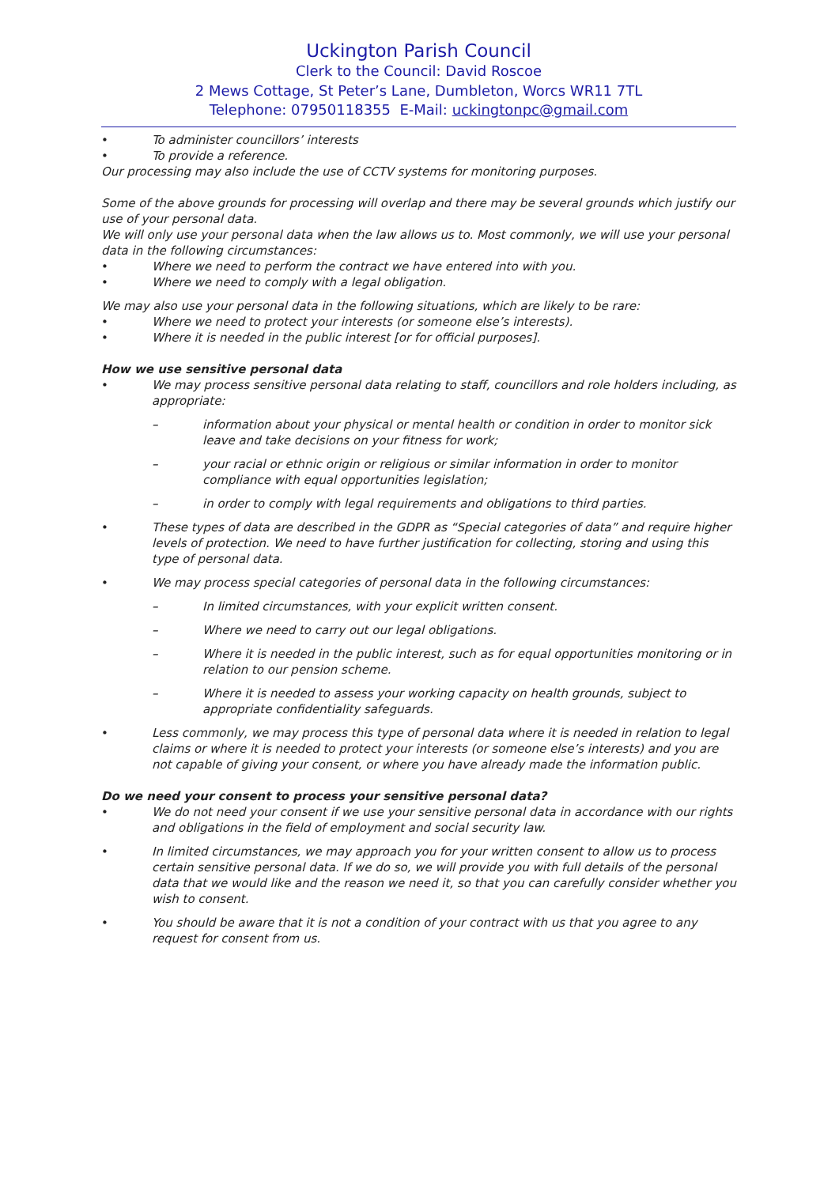Uckington Parish Council
Clerk to the Council: David Roscoe
2 Mews Cottage, St Peter’s Lane, Dumbleton, Worcs WR11 7TL
Telephone: 07950118355 E-Mail: uckingtonpc@gmail.com
• To administer councillors’ interests
• To provide a reference.
Our processing may also include the use of CCTV systems for monitoring purposes.
Some of the above grounds for processing will overlap and there may be several grounds which justify our use of your personal data.
We will only use your personal data when the law allows us to. Most commonly, we will use your personal data in the following circumstances:
• Where we need to perform the contract we have entered into with you.
• Where we need to comply with a legal obligation.
We may also use your personal data in the following situations, which are likely to be rare:
• Where we need to protect your interests (or someone else’s interests).
• Where it is needed in the public interest [or for official purposes].
How we use sensitive personal data
• We may process sensitive personal data relating to staff, councillors and role holders including, as appropriate:
– information about your physical or mental health or condition in order to monitor sick leave and take decisions on your fitness for work;
– your racial or ethnic origin or religious or similar information in order to monitor compliance with equal opportunities legislation;
– in order to comply with legal requirements and obligations to third parties.
• These types of data are described in the GDPR as “Special categories of data” and require higher levels of protection. We need to have further justification for collecting, storing and using this type of personal data.
• We may process special categories of personal data in the following circumstances:
– In limited circumstances, with your explicit written consent.
– Where we need to carry out our legal obligations.
– Where it is needed in the public interest, such as for equal opportunities monitoring or in relation to our pension scheme.
– Where it is needed to assess your working capacity on health grounds, subject to appropriate confidentiality safeguards.
• Less commonly, we may process this type of personal data where it is needed in relation to legal claims or where it is needed to protect your interests (or someone else’s interests) and you are not capable of giving your consent, or where you have already made the information public.
Do we need your consent to process your sensitive personal data?
• We do not need your consent if we use your sensitive personal data in accordance with our rights and obligations in the field of employment and social security law.
• In limited circumstances, we may approach you for your written consent to allow us to process certain sensitive personal data. If we do so, we will provide you with full details of the personal data that we would like and the reason we need it, so that you can carefully consider whether you wish to consent.
• You should be aware that it is not a condition of your contract with us that you agree to any request for consent from us.